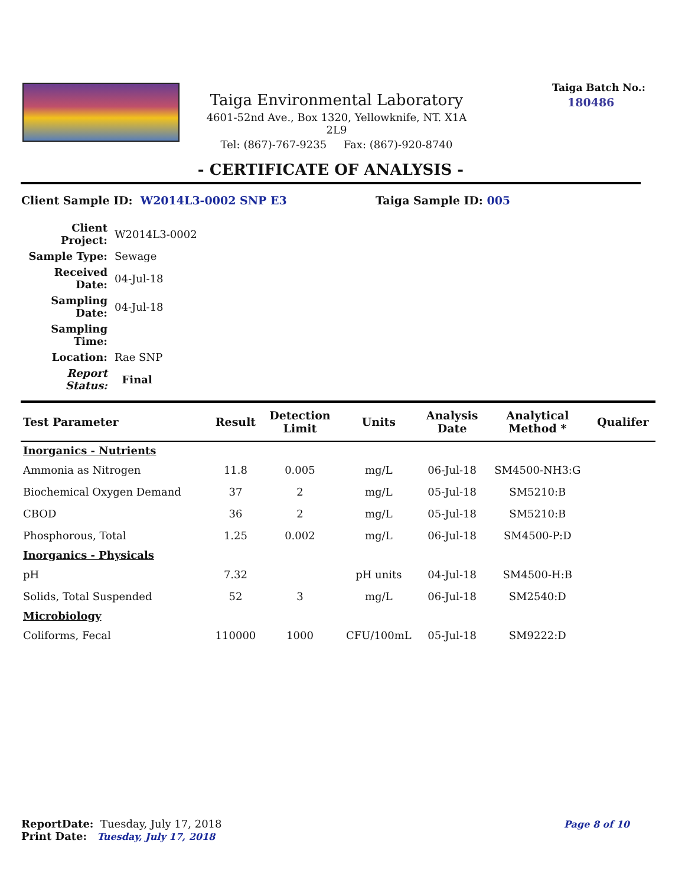Taiga Environmental Laboratory
4601-52nd Ave., Box 1320, Yellowknife, NT. X1A 2L9
Tel: (867)-767-9235 Fax: (867)-920-8740
Taiga Batch No.:
180486
- CERTIFICATE OF ANALYSIS -
Client Sample ID: W2014L3-0002 SNP E3 Taiga Sample ID: 005
| Client Project: | W2014L3-0002 |
| Sample Type: | Sewage |
| Received Date: | 04-Jul-18 |
| Sampling Date: | 04-Jul-18 |
| Sampling Time: | |
| Location: | Rae SNP |
| Report Status: | Final |
| Test Parameter | Result | Detection Limit | Units | Analysis Date | Analytical Method * | Qualifer |
| --- | --- | --- | --- | --- | --- | --- |
| Inorganics - Nutrients | | | | | | |
| Ammonia as Nitrogen | 11.8 | 0.005 | mg/L | 06-Jul-18 | SM4500-NH3:G | |
| Biochemical Oxygen Demand | 37 | 2 | mg/L | 05-Jul-18 | SM5210:B | |
| CBOD | 36 | 2 | mg/L | 05-Jul-18 | SM5210:B | |
| Phosphorous, Total | 1.25 | 0.002 | mg/L | 06-Jul-18 | SM4500-P:D | |
| Inorganics - Physicals | | | | | | |
| pH | 7.32 | | pH units | 04-Jul-18 | SM4500-H:B | |
| Solids, Total Suspended | 52 | 3 | mg/L | 06-Jul-18 | SM2540:D | |
| Microbiology | | | | | | |
| Coliforms, Fecal | 110000 | 1000 | CFU/100mL | 05-Jul-18 | SM9222:D | |
ReportDate: Tuesday, July 17, 2018
Print Date: Tuesday, July 17, 2018
Page 8 of 10